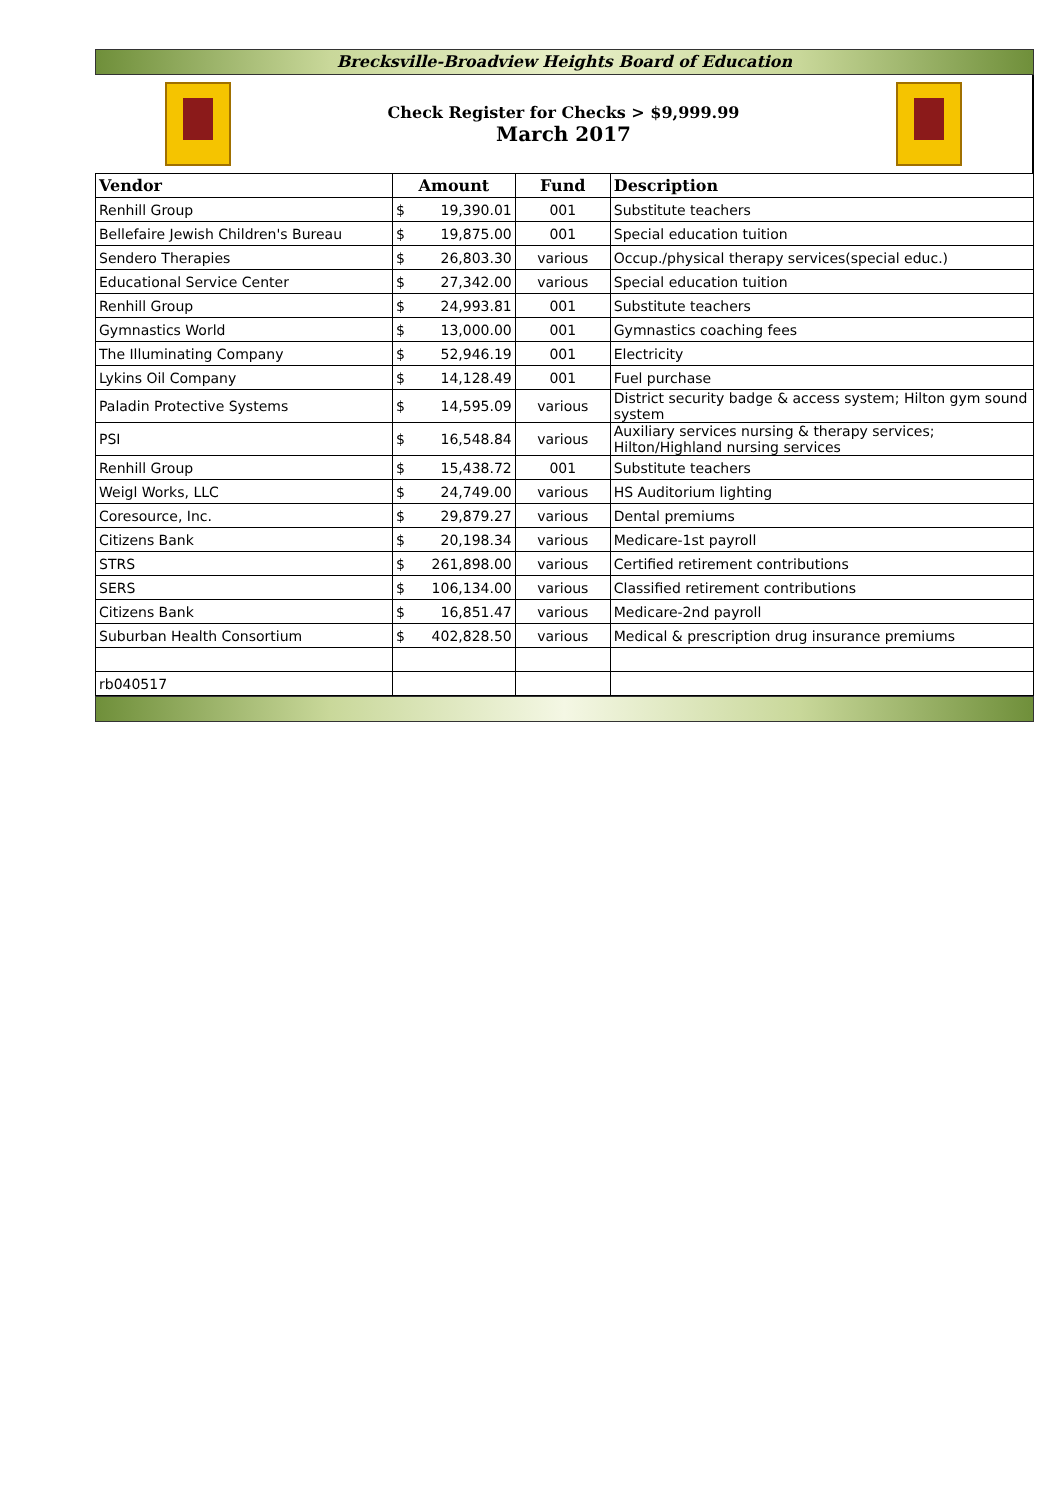Brecksville-Broadview Heights Board of Education
Check Register for Checks > $9,999.99
March 2017
| Vendor | Amount | | Fund | Description |
| --- | --- | --- | --- | --- |
| Renhill Group | $ | 19,390.01 | 001 | Substitute teachers |
| Bellefaire Jewish Children's Bureau | $ | 19,875.00 | 001 | Special education tuition |
| Sendero Therapies | $ | 26,803.30 | various | Occup./physical therapy services(special educ.) |
| Educational Service Center | $ | 27,342.00 | various | Special education tuition |
| Renhill Group | $ | 24,993.81 | 001 | Substitute teachers |
| Gymnastics World | $ | 13,000.00 | 001 | Gymnastics coaching fees |
| The Illuminating Company | $ | 52,946.19 | 001 | Electricity |
| Lykins Oil Company | $ | 14,128.49 | 001 | Fuel purchase |
| Paladin Protective Systems | $ | 14,595.09 | various | District security badge & access system; Hilton gym sound system |
| PSI | $ | 16,548.84 | various | Auxiliary services nursing & therapy services; Hilton/Highland nursing services |
| Renhill Group | $ | 15,438.72 | 001 | Substitute teachers |
| Weigl Works, LLC | $ | 24,749.00 | various | HS Auditorium lighting |
| Coresource, Inc. | $ | 29,879.27 | various | Dental premiums |
| Citizens Bank | $ | 20,198.34 | various | Medicare-1st payroll |
| STRS | $ | 261,898.00 | various | Certified retirement contributions |
| SERS | $ | 106,134.00 | various | Classified retirement contributions |
| Citizens Bank | $ | 16,851.47 | various | Medicare-2nd payroll |
| Suburban Health Consortium | $ | 402,828.50 | various | Medical & prescription drug insurance premiums |
| rb040517 | | | | |